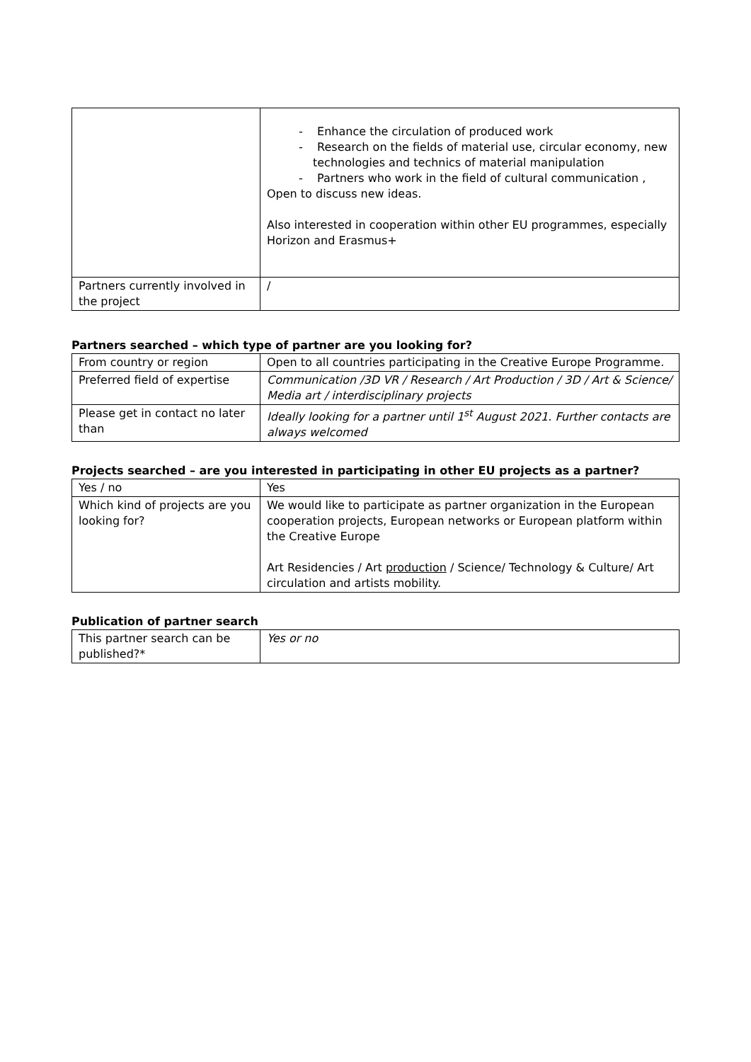| | - Enhance the circulation of produced work - Research on the fields of material use, circular economy, new technologies and technics of material manipulation - Partners who work in the field of cultural communication , Open to discuss new ideas. Also interested in cooperation within other EU programmes, especially Horizon and Erasmus+ |
| Partners currently involved in the project | / |
Partners searched – which type of partner are you looking for?
| From country or region | Open to all countries participating in the Creative Europe Programme. |
| Preferred field of expertise | Communication /3D VR / Research / Art Production / 3D / Art & Science/ Media art / interdisciplinary projects |
| Please get in contact no later than | Ideally looking for a partner until 1<sup>st</sup> August 2021. Further contacts are always welcomed |
Projects searched – are you interested in participating in other EU projects as a partner?
| Yes / no | Yes |
| Which kind of projects are you looking for? | We would like to participate as partner organization in the European cooperation projects, European networks or European platform within the Creative Europe Art Residencies / Art production / Science/ Technology & Culture/ Art circulation and artists mobility. |
Publication of partner search
| This partner search can be published?* | Yes or no |